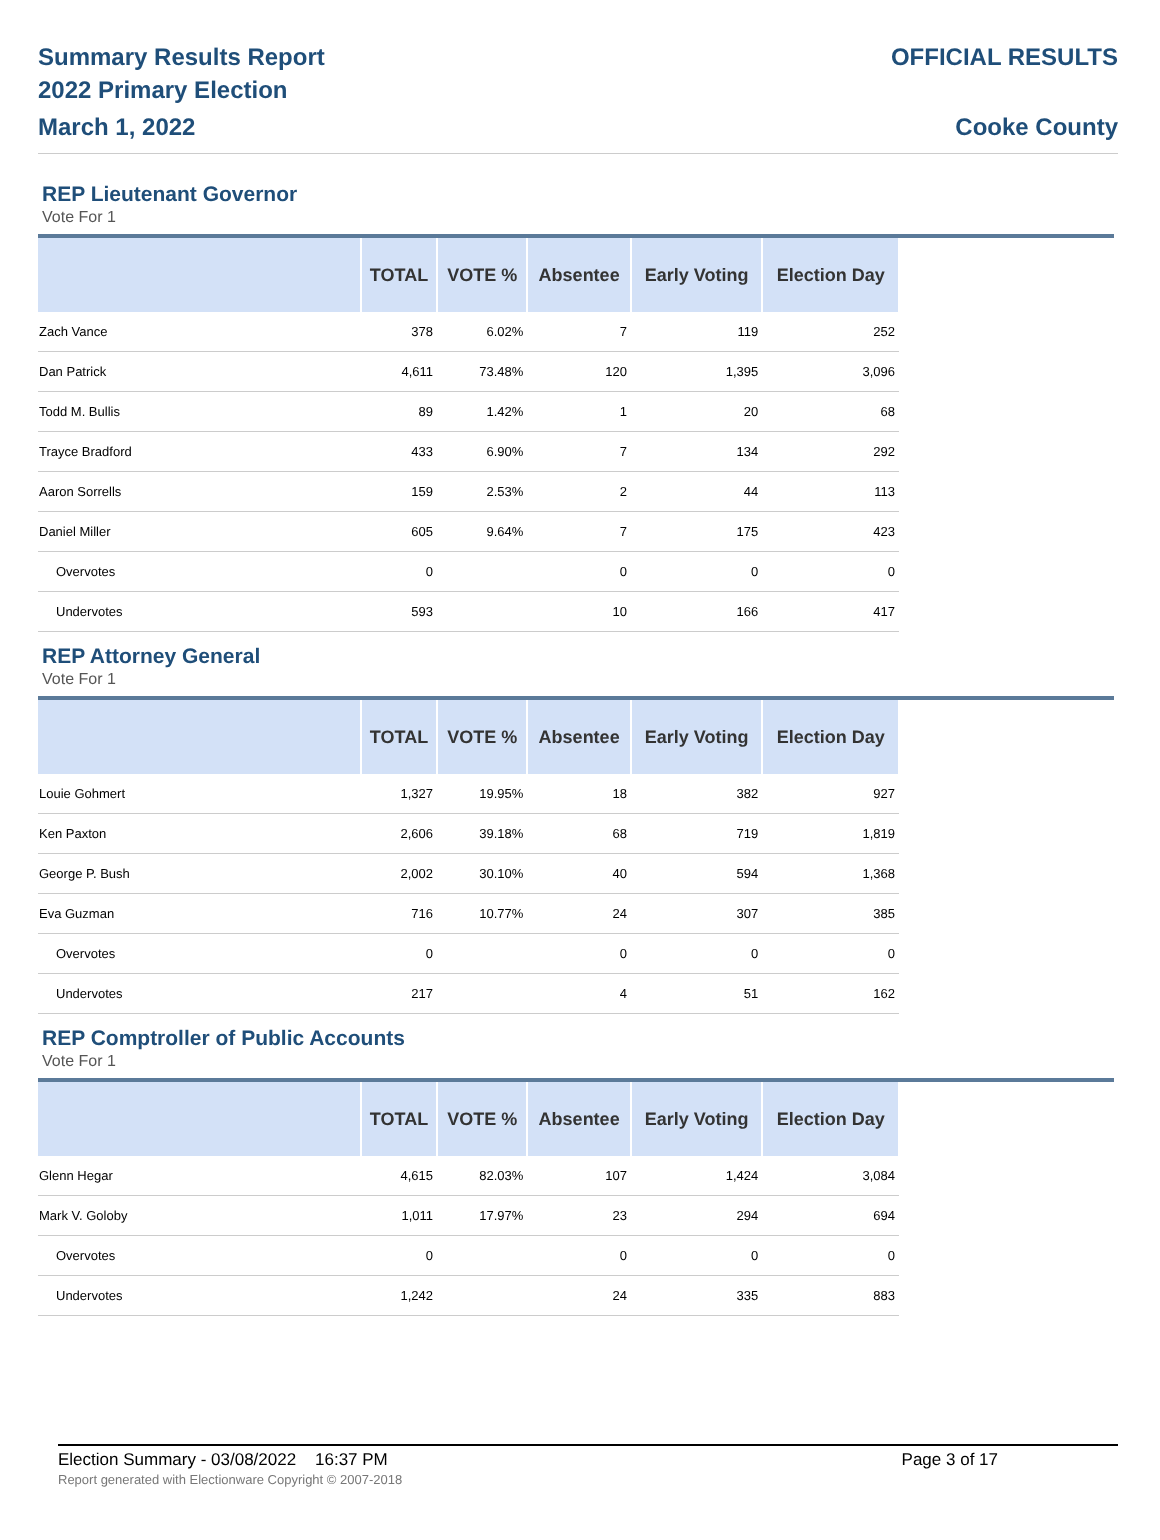Summary Results Report
2022 Primary Election
March 1, 2022
OFFICIAL RESULTS
Cooke County
REP Lieutenant Governor
Vote For 1
| | TOTAL | VOTE % | Absentee | Early Voting | Election Day |
| --- | --- | --- | --- | --- | --- |
| Zach Vance | 378 | 6.02% | 7 | 119 | 252 |
| Dan Patrick | 4,611 | 73.48% | 120 | 1,395 | 3,096 |
| Todd M. Bullis | 89 | 1.42% | 1 | 20 | 68 |
| Trayce Bradford | 433 | 6.90% | 7 | 134 | 292 |
| Aaron Sorrells | 159 | 2.53% | 2 | 44 | 113 |
| Daniel Miller | 605 | 9.64% | 7 | 175 | 423 |
| Overvotes | 0 | | 0 | 0 | 0 |
| Undervotes | 593 | | 10 | 166 | 417 |
REP Attorney General
Vote For 1
| | TOTAL | VOTE % | Absentee | Early Voting | Election Day |
| --- | --- | --- | --- | --- | --- |
| Louie Gohmert | 1,327 | 19.95% | 18 | 382 | 927 |
| Ken Paxton | 2,606 | 39.18% | 68 | 719 | 1,819 |
| George P. Bush | 2,002 | 30.10% | 40 | 594 | 1,368 |
| Eva Guzman | 716 | 10.77% | 24 | 307 | 385 |
| Overvotes | 0 | | 0 | 0 | 0 |
| Undervotes | 217 | | 4 | 51 | 162 |
REP Comptroller of Public Accounts
Vote For 1
| | TOTAL | VOTE % | Absentee | Early Voting | Election Day |
| --- | --- | --- | --- | --- | --- |
| Glenn Hegar | 4,615 | 82.03% | 107 | 1,424 | 3,084 |
| Mark V. Goloby | 1,011 | 17.97% | 23 | 294 | 694 |
| Overvotes | 0 | | 0 | 0 | 0 |
| Undervotes | 1,242 | | 24 | 335 | 883 |
Election Summary - 03/08/2022 16:37 PM Page 3 of 17
Report generated with Electionware Copyright © 2007-2018